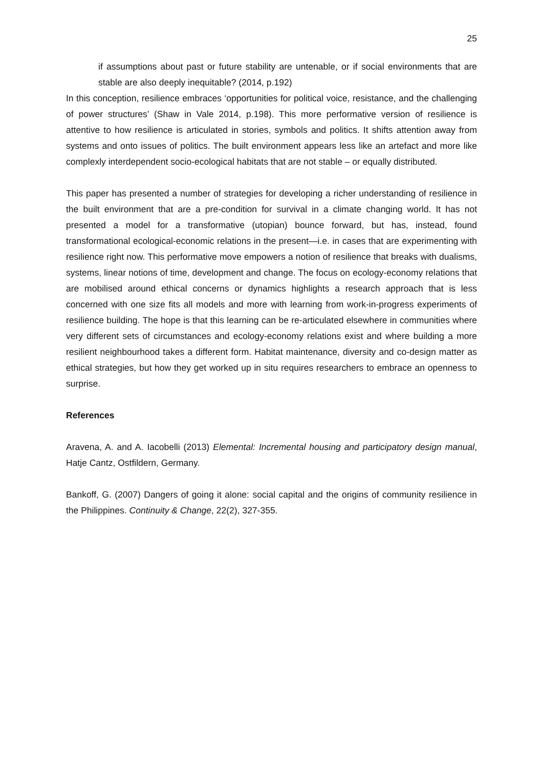25
if assumptions about past or future stability are untenable, or if social environments that are stable are also deeply inequitable? (2014, p.192)
In this conception, resilience embraces ‘opportunities for political voice, resistance, and the challenging of power structures’ (Shaw in Vale 2014, p.198). This more performative version of resilience is attentive to how resilience is articulated in stories, symbols and politics. It shifts attention away from systems and onto issues of politics. The built environment appears less like an artefact and more like complexly interdependent socio-ecological habitats that are not stable – or equally distributed.
This paper has presented a number of strategies for developing a richer understanding of resilience in the built environment that are a pre-condition for survival in a climate changing world. It has not presented a model for a transformative (utopian) bounce forward, but has, instead, found transformational ecological-economic relations in the present—i.e. in cases that are experimenting with resilience right now. This performative move empowers a notion of resilience that breaks with dualisms, systems, linear notions of time, development and change. The focus on ecology-economy relations that are mobilised around ethical concerns or dynamics highlights a research approach that is less concerned with one size fits all models and more with learning from work-in-progress experiments of resilience building. The hope is that this learning can be re-articulated elsewhere in communities where very different sets of circumstances and ecology-economy relations exist and where building a more resilient neighbourhood takes a different form. Habitat maintenance, diversity and co-design matter as ethical strategies, but how they get worked up in situ requires researchers to embrace an openness to surprise.
References
Aravena, A. and A. Iacobelli (2013) Elemental: Incremental housing and participatory design manual, Hatje Cantz, Ostfildern, Germany.
Bankoff, G. (2007) Dangers of going it alone: social capital and the origins of community resilience in the Philippines. Continuity & Change, 22(2), 327-355.